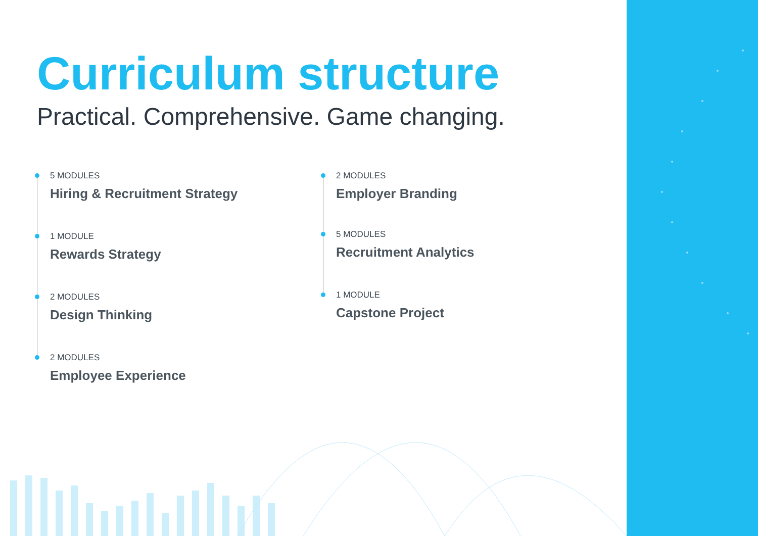Curriculum structure
Practical. Comprehensive. Game changing.
5 MODULES
Hiring & Recruitment Strategy
1 MODULE
Rewards Strategy
2 MODULES
Design Thinking
2 MODULES
Employee Experience
2 MODULES
Employer Branding
5 MODULES
Recruitment Analytics
1 MODULE
Capstone Project